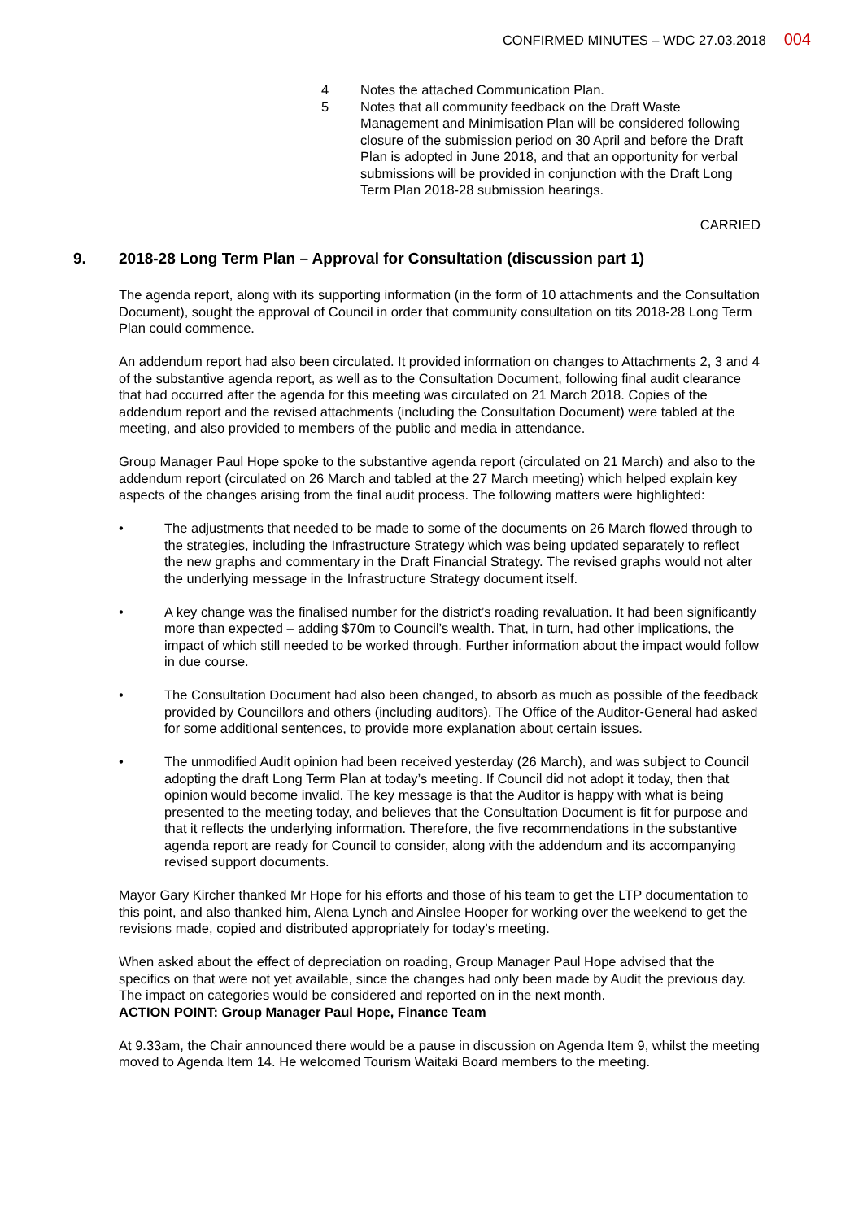CONFIRMED MINUTES – WDC 27.03.2018 004
4 Notes the attached Communication Plan.
5 Notes that all community feedback on the Draft Waste Management and Minimisation Plan will be considered following closure of the submission period on 30 April and before the Draft Plan is adopted in June 2018, and that an opportunity for verbal submissions will be provided in conjunction with the Draft Long Term Plan 2018-28 submission hearings.
CARRIED
9. 2018-28 Long Term Plan – Approval for Consultation (discussion part 1)
The agenda report, along with its supporting information (in the form of 10 attachments and the Consultation Document), sought the approval of Council in order that community consultation on tits 2018-28 Long Term Plan could commence.
An addendum report had also been circulated. It provided information on changes to Attachments 2, 3 and 4 of the substantive agenda report, as well as to the Consultation Document, following final audit clearance that had occurred after the agenda for this meeting was circulated on 21 March 2018. Copies of the addendum report and the revised attachments (including the Consultation Document) were tabled at the meeting, and also provided to members of the public and media in attendance.
Group Manager Paul Hope spoke to the substantive agenda report (circulated on 21 March) and also to the addendum report (circulated on 26 March and tabled at the 27 March meeting) which helped explain key aspects of the changes arising from the final audit process. The following matters were highlighted:
• The adjustments that needed to be made to some of the documents on 26 March flowed through to the strategies, including the Infrastructure Strategy which was being updated separately to reflect the new graphs and commentary in the Draft Financial Strategy. The revised graphs would not alter the underlying message in the Infrastructure Strategy document itself.
• A key change was the finalised number for the district’s roading revaluation. It had been significantly more than expected – adding $70m to Council’s wealth. That, in turn, had other implications, the impact of which still needed to be worked through. Further information about the impact would follow in due course.
• The Consultation Document had also been changed, to absorb as much as possible of the feedback provided by Councillors and others (including auditors). The Office of the Auditor-General had asked for some additional sentences, to provide more explanation about certain issues.
• The unmodified Audit opinion had been received yesterday (26 March), and was subject to Council adopting the draft Long Term Plan at today’s meeting. If Council did not adopt it today, then that opinion would become invalid. The key message is that the Auditor is happy with what is being presented to the meeting today, and believes that the Consultation Document is fit for purpose and that it reflects the underlying information. Therefore, the five recommendations in the substantive agenda report are ready for Council to consider, along with the addendum and its accompanying revised support documents.
Mayor Gary Kircher thanked Mr Hope for his efforts and those of his team to get the LTP documentation to this point, and also thanked him, Alena Lynch and Ainslee Hooper for working over the weekend to get the revisions made, copied and distributed appropriately for today’s meeting.
When asked about the effect of depreciation on roading, Group Manager Paul Hope advised that the specifics on that were not yet available, since the changes had only been made by Audit the previous day. The impact on categories would be considered and reported on in the next month.
ACTION POINT: Group Manager Paul Hope, Finance Team
At 9.33am, the Chair announced there would be a pause in discussion on Agenda Item 9, whilst the meeting moved to Agenda Item 14. He welcomed Tourism Waitaki Board members to the meeting.